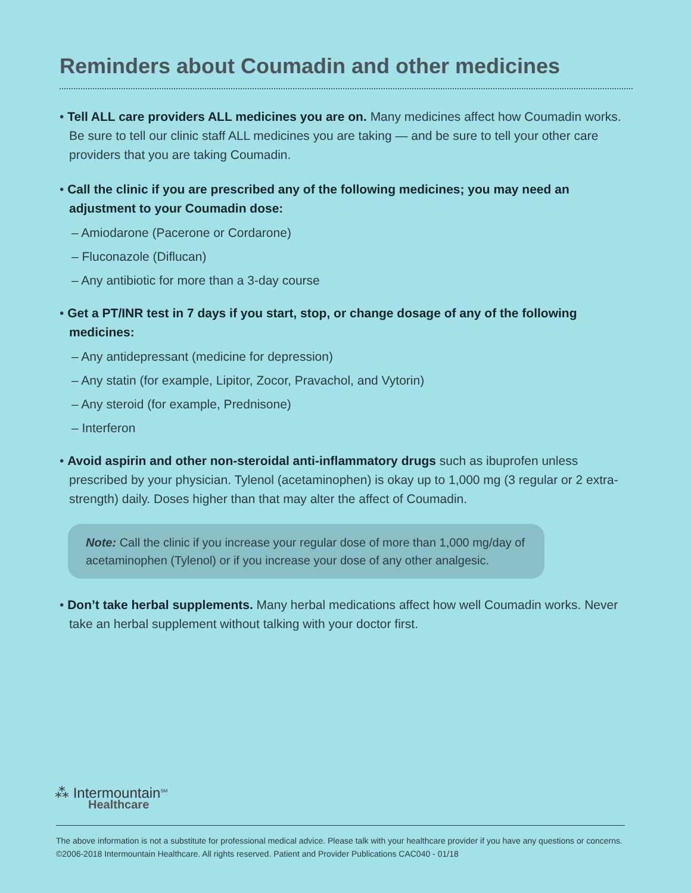Reminders about Coumadin and other medicines
• Tell ALL care providers ALL medicines you are on. Many medicines affect how Coumadin works. Be sure to tell our clinic staff ALL medicines you are taking — and be sure to tell your other care providers that you are taking Coumadin.
• Call the clinic if you are prescribed any of the following medicines; you may need an adjustment to your Coumadin dose:
– Amiodarone (Pacerone or Cordarone)
– Fluconazole (Diflucan)
– Any antibiotic for more than a 3-day course
• Get a PT/INR test in 7 days if you start, stop, or change dosage of any of the following medicines:
– Any antidepressant (medicine for depression)
– Any statin (for example, Lipitor, Zocor, Pravachol, and Vytorin)
– Any steroid (for example, Prednisone)
– Interferon
• Avoid aspirin and other non-steroidal anti-inflammatory drugs such as ibuprofen unless prescribed by your physician. Tylenol (acetaminophen) is okay up to 1,000 mg (3 regular or 2 extra-strength) daily. Doses higher than that may alter the affect of Coumadin.
Note: Call the clinic if you increase your regular dose of more than 1,000 mg/day of acetaminophen (Tylenol) or if you increase your dose of any other analgesic.
• Don’t take herbal supplements. Many herbal medications affect how well Coumadin works. Never take an herbal supplement without talking with your doctor first.
⁂ Intermountain<sup>SM</sup>
Healthcare
The above information is not a substitute for professional medical advice. Please talk with your healthcare provider if you have any questions or concerns.
©2006-2018 Intermountain Healthcare. All rights reserved. Patient and Provider Publications CAC040 - 01/18